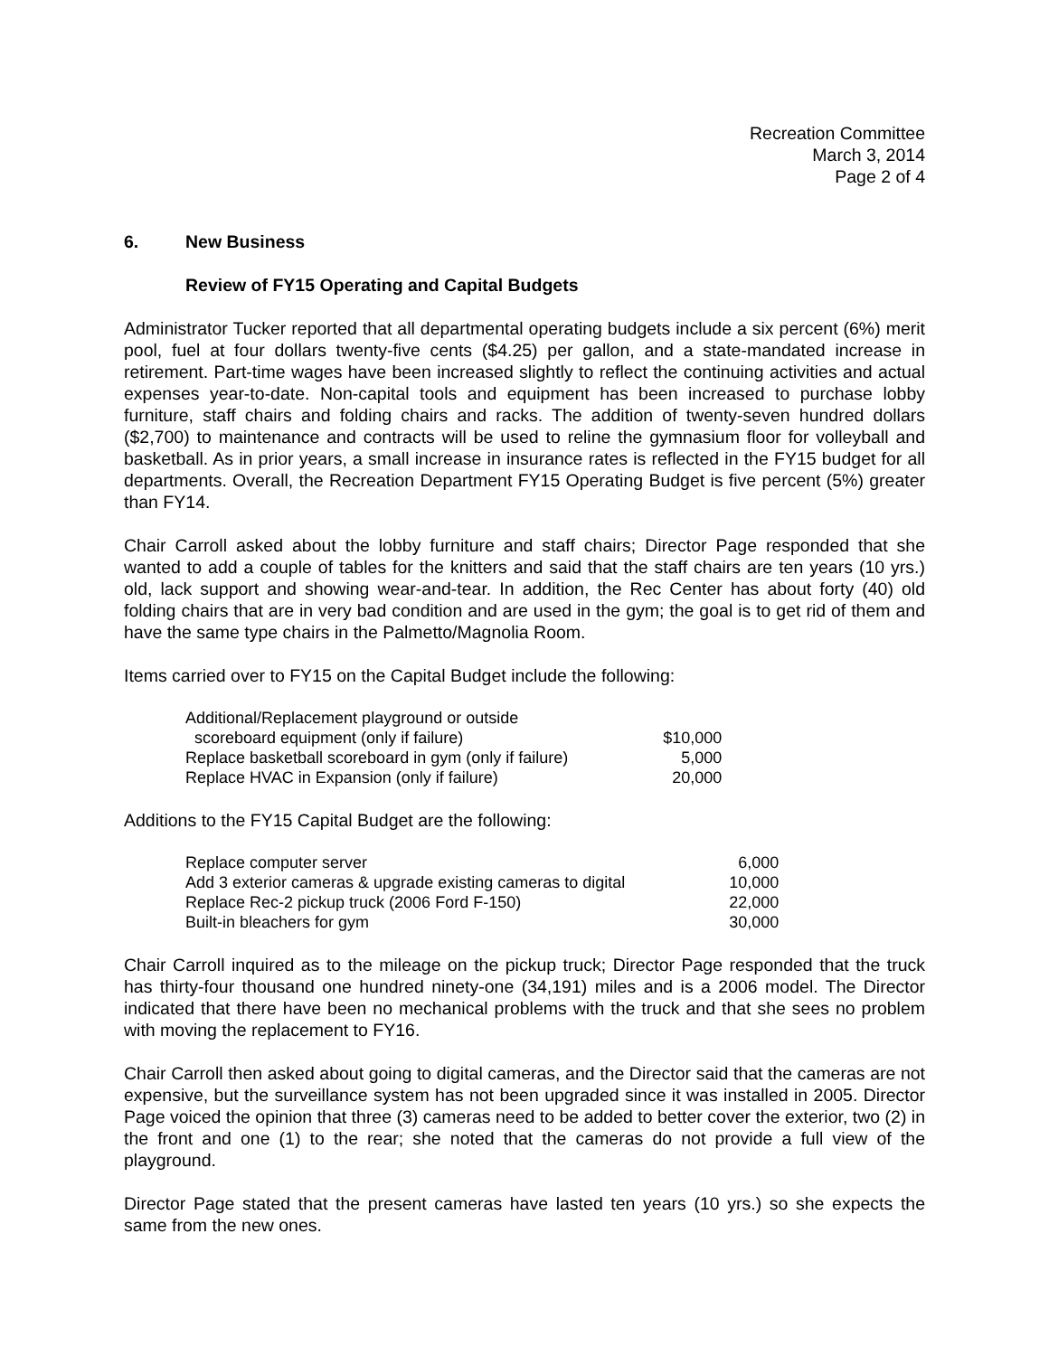Recreation Committee
March 3, 2014
Page 2 of 4
6. New Business
Review of FY15 Operating and Capital Budgets
Administrator Tucker reported that all departmental operating budgets include a six percent (6%) merit pool, fuel at four dollars twenty-five cents ($4.25) per gallon, and a state-mandated increase in retirement. Part-time wages have been increased slightly to reflect the continuing activities and actual expenses year-to-date. Non-capital tools and equipment has been increased to purchase lobby furniture, staff chairs and folding chairs and racks. The addition of twenty-seven hundred dollars ($2,700) to maintenance and contracts will be used to reline the gymnasium floor for volleyball and basketball. As in prior years, a small increase in insurance rates is reflected in the FY15 budget for all departments. Overall, the Recreation Department FY15 Operating Budget is five percent (5%) greater than FY14.
Chair Carroll asked about the lobby furniture and staff chairs; Director Page responded that she wanted to add a couple of tables for the knitters and said that the staff chairs are ten years (10 yrs.) old, lack support and showing wear-and-tear. In addition, the Rec Center has about forty (40) old folding chairs that are in very bad condition and are used in the gym; the goal is to get rid of them and have the same type chairs in the Palmetto/Magnolia Room.
Items carried over to FY15 on the Capital Budget include the following:
| Additional/Replacement playground or outside scoreboard equipment (only if failure) | $10,000 |
| Replace basketball scoreboard in gym (only if failure) | 5,000 |
| Replace HVAC in Expansion (only if failure) | 20,000 |
Additions to the FY15 Capital Budget are the following:
| Replace computer server | 6,000 |
| Add 3 exterior cameras & upgrade existing cameras to digital | 10,000 |
| Replace Rec-2 pickup truck (2006 Ford F-150) | 22,000 |
| Built-in bleachers for gym | 30,000 |
Chair Carroll inquired as to the mileage on the pickup truck; Director Page responded that the truck has thirty-four thousand one hundred ninety-one (34,191) miles and is a 2006 model. The Director indicated that there have been no mechanical problems with the truck and that she sees no problem with moving the replacement to FY16.
Chair Carroll then asked about going to digital cameras, and the Director said that the cameras are not expensive, but the surveillance system has not been upgraded since it was installed in 2005. Director Page voiced the opinion that three (3) cameras need to be added to better cover the exterior, two (2) in the front and one (1) to the rear; she noted that the cameras do not provide a full view of the playground.
Director Page stated that the present cameras have lasted ten years (10 yrs.) so she expects the same from the new ones.